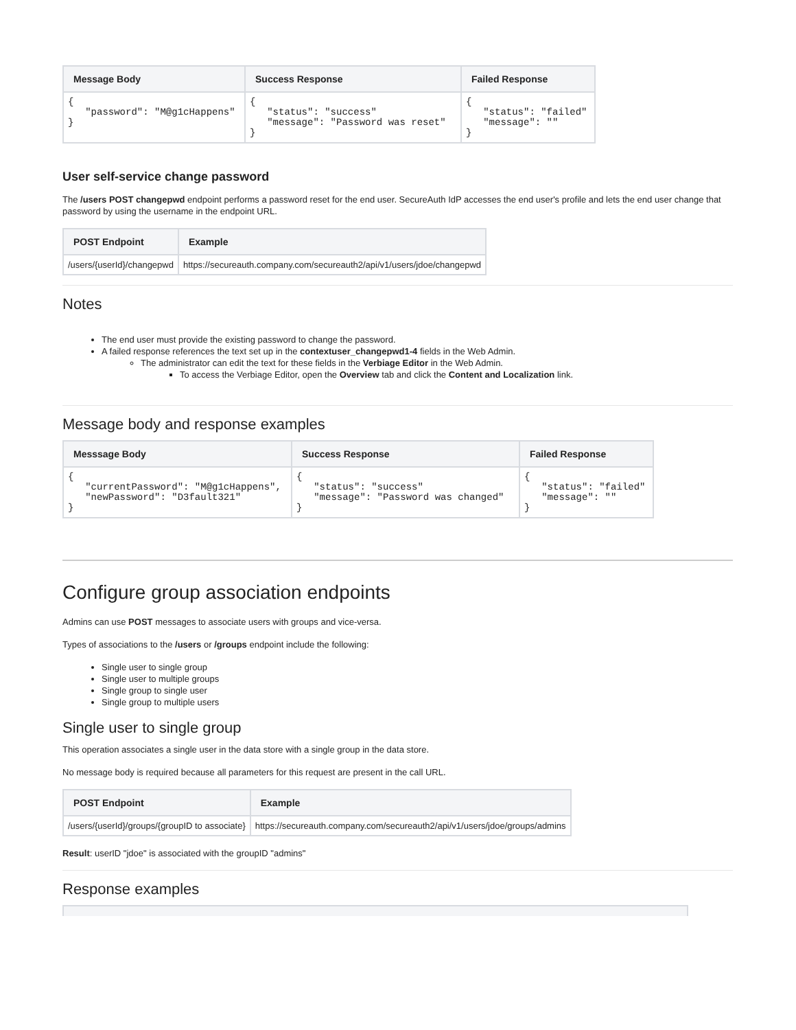| Message Body | Success Response | Failed Response |
| --- | --- | --- |
| { "password": "M@g1cHappens" } | { "status": "success" "message": "Password was reset" } | { "status": "failed" "message": "" } |
User self-service change password
The /users POST changepwd endpoint performs a password reset for the end user. SecureAuth IdP accesses the end user's profile and lets the end user change that password by using the username in the endpoint URL.
| POST Endpoint | Example |
| --- | --- |
| /users/{userId}/changepwd | https://secureauth.company.com/secureauth2/api/v1/users/jdoe/changepwd |
Notes
The end user must provide the existing password to change the password.
A failed response references the text set up in the contextuser_changepwd1-4 fields in the Web Admin.
The administrator can edit the text for these fields in the Verbiage Editor in the Web Admin.
To access the Verbiage Editor, open the Overview tab and click the Content and Localization link.
Message body and response examples
| Messsage Body | Success Response | Failed Response |
| --- | --- | --- |
| { "currentPassword": "M@g1cHappens", "newPassword": "D3fault321" } | { "status": "success" "message": "Password was changed" } | { "status": "failed" "message": "" } |
Configure group association endpoints
Admins can use POST messages to associate users with groups and vice-versa.
Types of associations to the /users or /groups endpoint include the following:
Single user to single group
Single user to multiple groups
Single group to single user
Single group to multiple users
Single user to single group
This operation associates a single user in the data store with a single group in the data store.
No message body is required because all parameters for this request are present in the call URL.
| POST Endpoint | Example |
| --- | --- |
| /users/{userId}/groups/{groupID to associate} | https://secureauth.company.com/secureauth2/api/v1/users/jdoe/groups/admins |
Result: userID "jdoe" is associated with the groupID "admins"
Response examples